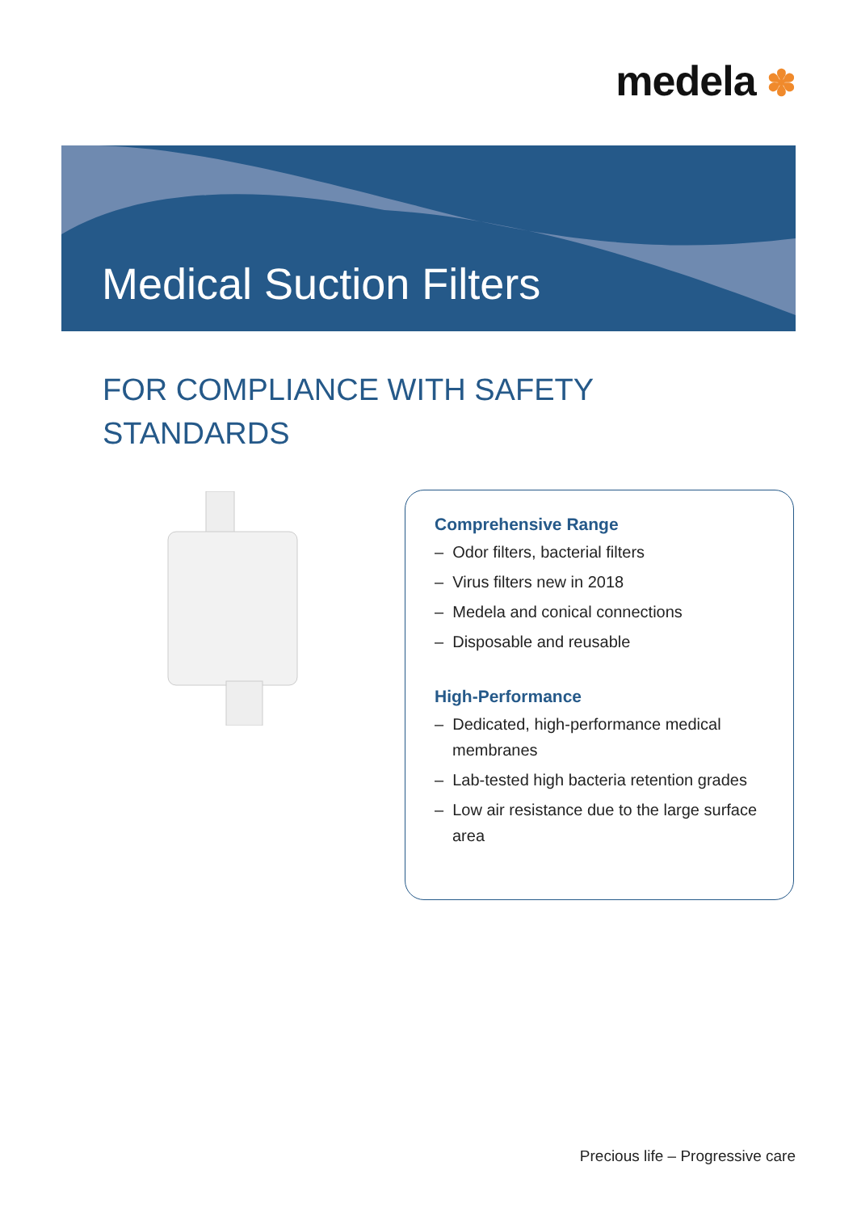medela ✽
Medical Suction Filters
FOR COMPLIANCE WITH SAFETY
STANDARDS
Comprehensive Range
– Odor filters, bacterial filters
– Virus filters new in 2018
– Medela and conical connections
– Disposable and reusable
High-Performance
– Dedicated, high-performance medical membranes
– Lab-tested high bacteria retention grades
– Low air resistance due to the large surface area
Precious life – Progressive care